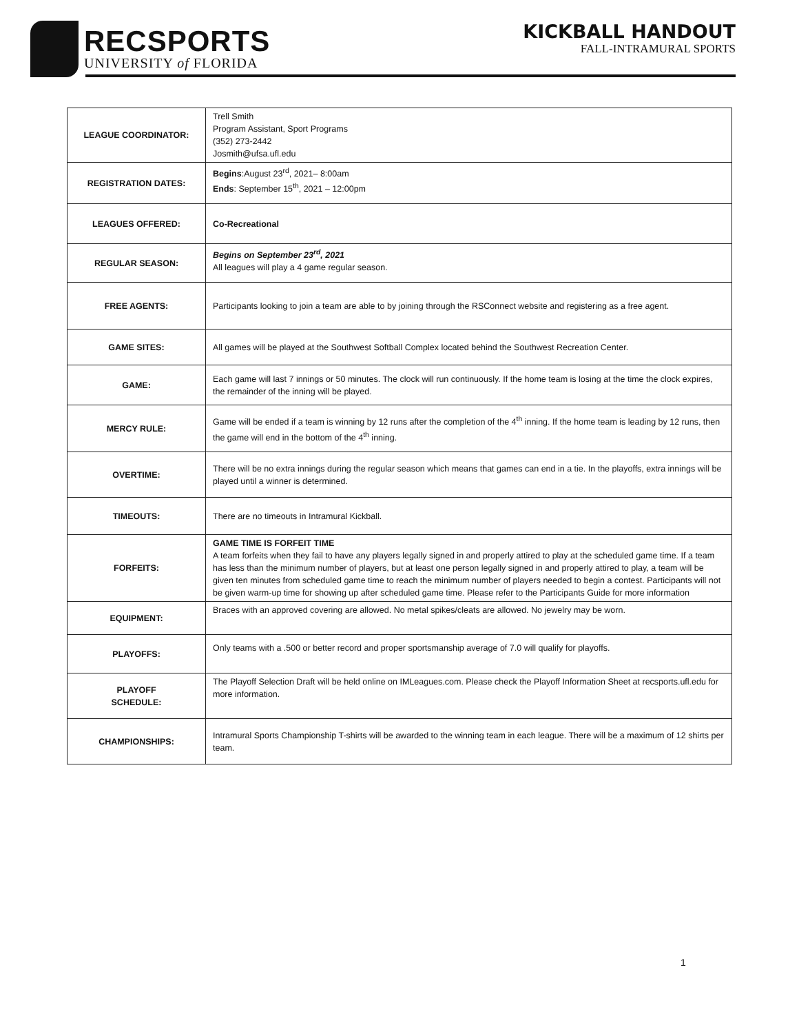RECSPORTS
UNIVERSITY of FLORIDA
KICKBALL HANDOUT
FALL-INTRAMURAL SPORTS
| LEAGUE COORDINATOR: | Trell Smith Program Assistant, Sport Programs (352) 273-2442 Josmith@ufsa.ufl.edu |
| REGISTRATION DATES: | Begins :August 23<sup>rd</sup>, 2021– 8:00am Ends : September 15<sup>th</sup>, 2021 – 12:00pm |
| LEAGUES OFFERED: | Co-Recreational |
| REGULAR SEASON: | Begins on September 23<sup>rd</sup>, 2021 All leagues will play a 4 game regular season. |
| FREE AGENTS: | Participants looking to join a team are able to by joining through the RSConnect website and registering as a free agent. |
| GAME SITES: | All games will be played at the Southwest Softball Complex located behind the Southwest Recreation Center. |
| GAME: | Each game will last 7 innings or 50 minutes. The clock will run continuously. If the home team is losing at the time the clock expires, the remainder of the inning will be played. |
| MERCY RULE: | Game will be ended if a team is winning by 12 runs after the completion of the 4<sup>th</sup> inning. If the home team is leading by 12 runs, then the game will end in the bottom of the 4<sup>th</sup> inning. |
| OVERTIME: | There will be no extra innings during the regular season which means that games can end in a tie. In the playoffs, extra innings will be played until a winner is determined. |
| TIMEOUTS: | There are no timeouts in Intramural Kickball. |
| FORFEITS: | GAME TIME IS FORFEIT TIME A team forfeits when they fail to have any players legally signed in and properly attired to play at the scheduled game time. If a team has less than the minimum number of players, but at least one person legally signed in and properly attired to play, a team will be given ten minutes from scheduled game time to reach the minimum number of players needed to begin a contest. Participants will not be given warm-up time for showing up after scheduled game time. Please refer to the Participants Guide for more information |
| EQUIPMENT: | Braces with an approved covering are allowed. No metal spikes/cleats are allowed. No jewelry may be worn. |
| PLAYOFFS: | Only teams with a .500 or better record and proper sportsmanship average of 7.0 will qualify for playoffs. |
| PLAYOFF SCHEDULE: | The Playoff Selection Draft will be held online on IMLeagues.com. Please check the Playoff Information Sheet at recsports.ufl.edu for more information. |
| CHAMPIONSHIPS: | Intramural Sports Championship T-shirts will be awarded to the winning team in each league. There will be a maximum of 12 shirts per team. |
1